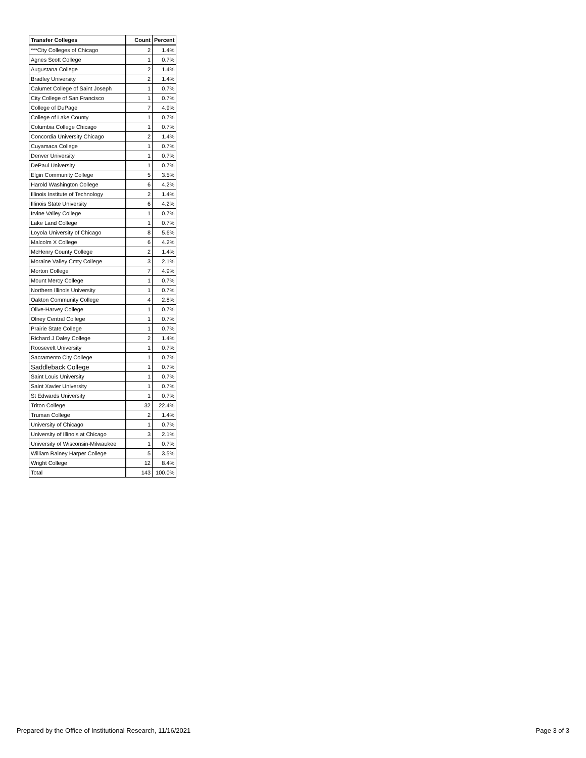| Transfer Colleges | Count | Percent |
| --- | --- | --- |
| ***City Colleges of Chicago | 2 | 1.4% |
| Agnes Scott College | 1 | 0.7% |
| Augustana College | 2 | 1.4% |
| Bradley University | 2 | 1.4% |
| Calumet College of Saint Joseph | 1 | 0.7% |
| City College of San Francisco | 1 | 0.7% |
| College of DuPage | 7 | 4.9% |
| College of Lake County | 1 | 0.7% |
| Columbia College Chicago | 1 | 0.7% |
| Concordia University Chicago | 2 | 1.4% |
| Cuyamaca College | 1 | 0.7% |
| Denver University | 1 | 0.7% |
| DePaul University | 1 | 0.7% |
| Elgin Community College | 5 | 3.5% |
| Harold Washington College | 6 | 4.2% |
| Illinois Institute of Technology | 2 | 1.4% |
| Illinois State University | 6 | 4.2% |
| Irvine Valley College | 1 | 0.7% |
| Lake Land College | 1 | 0.7% |
| Loyola University of Chicago | 8 | 5.6% |
| Malcolm X College | 6 | 4.2% |
| McHenry County College | 2 | 1.4% |
| Moraine Valley Cmty College | 3 | 2.1% |
| Morton College | 7 | 4.9% |
| Mount Mercy College | 1 | 0.7% |
| Northern Illinois University | 1 | 0.7% |
| Oakton Community College | 4 | 2.8% |
| Olive-Harvey College | 1 | 0.7% |
| Olney Central College | 1 | 0.7% |
| Prairie State College | 1 | 0.7% |
| Richard J Daley College | 2 | 1.4% |
| Roosevelt University | 1 | 0.7% |
| Sacramento City College | 1 | 0.7% |
| Saddleback College | 1 | 0.7% |
| Saint Louis University | 1 | 0.7% |
| Saint Xavier University | 1 | 0.7% |
| St Edwards University | 1 | 0.7% |
| Triton College | 32 | 22.4% |
| Truman College | 2 | 1.4% |
| University of Chicago | 1 | 0.7% |
| University of Illinois at Chicago | 3 | 2.1% |
| University of Wisconsin-Milwaukee | 1 | 0.7% |
| William Rainey Harper College | 5 | 3.5% |
| Wright College | 12 | 8.4% |
| Total | 143 | 100.0% |
Prepared by the Office of Institutional Research, 11/16/2021 Page 3 of 3